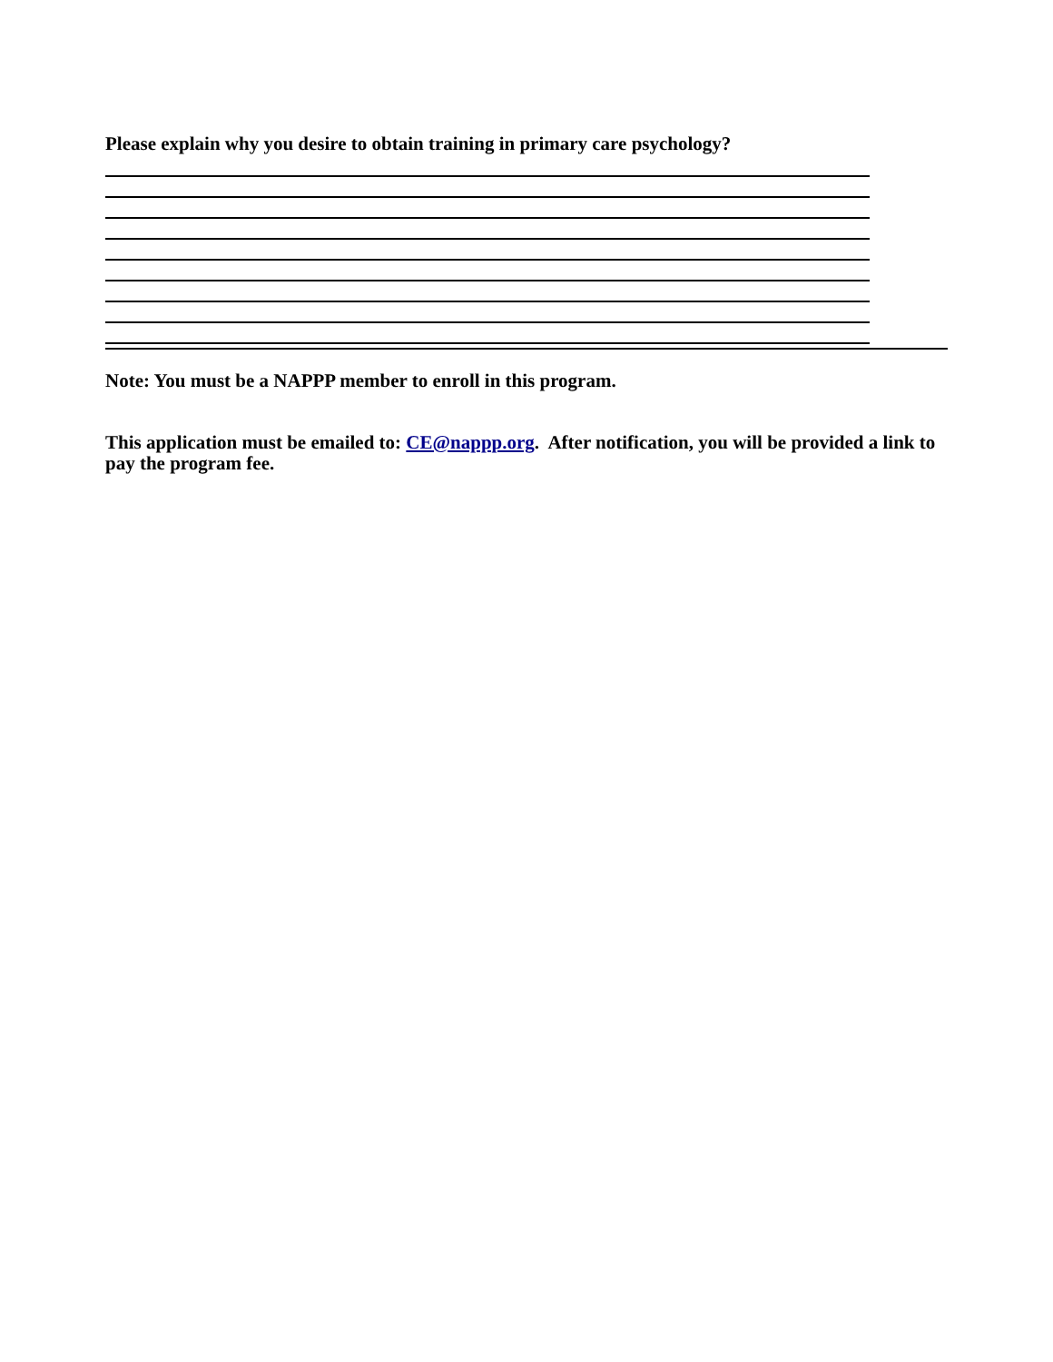Please explain why you desire to obtain training in primary care psychology?
Note: You must be a NAPPP member to enroll in this program.
This application must be emailed to: CE@nappp.org. After notification, you will be provided a link to pay the program fee.